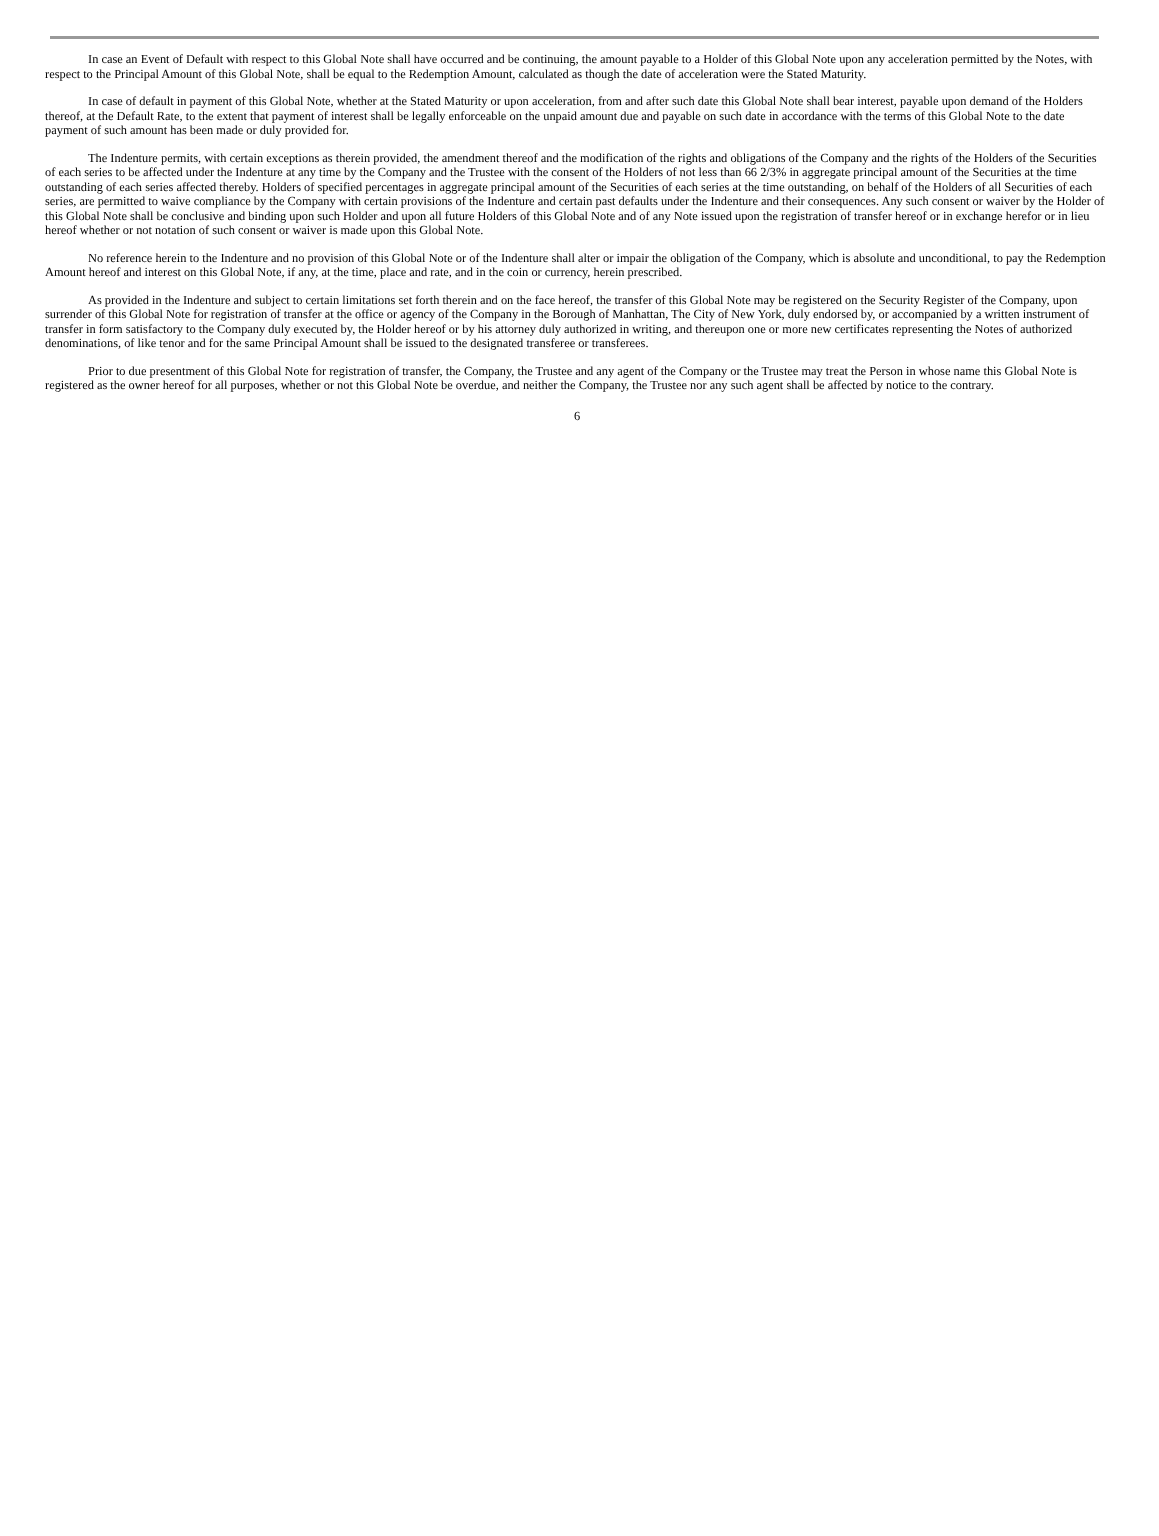In case an Event of Default with respect to this Global Note shall have occurred and be continuing, the amount payable to a Holder of this Global Note upon any acceleration permitted by the Notes, with respect to the Principal Amount of this Global Note, shall be equal to the Redemption Amount, calculated as though the date of acceleration were the Stated Maturity.
In case of default in payment of this Global Note, whether at the Stated Maturity or upon acceleration, from and after such date this Global Note shall bear interest, payable upon demand of the Holders thereof, at the Default Rate, to the extent that payment of interest shall be legally enforceable on the unpaid amount due and payable on such date in accordance with the terms of this Global Note to the date payment of such amount has been made or duly provided for.
The Indenture permits, with certain exceptions as therein provided, the amendment thereof and the modification of the rights and obligations of the Company and the rights of the Holders of the Securities of each series to be affected under the Indenture at any time by the Company and the Trustee with the consent of the Holders of not less than 66 2/3% in aggregate principal amount of the Securities at the time outstanding of each series affected thereby. Holders of specified percentages in aggregate principal amount of the Securities of each series at the time outstanding, on behalf of the Holders of all Securities of each series, are permitted to waive compliance by the Company with certain provisions of the Indenture and certain past defaults under the Indenture and their consequences. Any such consent or waiver by the Holder of this Global Note shall be conclusive and binding upon such Holder and upon all future Holders of this Global Note and of any Note issued upon the registration of transfer hereof or in exchange herefor or in lieu hereof whether or not notation of such consent or waiver is made upon this Global Note.
No reference herein to the Indenture and no provision of this Global Note or of the Indenture shall alter or impair the obligation of the Company, which is absolute and unconditional, to pay the Redemption Amount hereof and interest on this Global Note, if any, at the time, place and rate, and in the coin or currency, herein prescribed.
As provided in the Indenture and subject to certain limitations set forth therein and on the face hereof, the transfer of this Global Note may be registered on the Security Register of the Company, upon surrender of this Global Note for registration of transfer at the office or agency of the Company in the Borough of Manhattan, The City of New York, duly endorsed by, or accompanied by a written instrument of transfer in form satisfactory to the Company duly executed by, the Holder hereof or by his attorney duly authorized in writing, and thereupon one or more new certificates representing the Notes of authorized denominations, of like tenor and for the same Principal Amount shall be issued to the designated transferee or transferees.
Prior to due presentment of this Global Note for registration of transfer, the Company, the Trustee and any agent of the Company or the Trustee may treat the Person in whose name this Global Note is registered as the owner hereof for all purposes, whether or not this Global Note be overdue, and neither the Company, the Trustee nor any such agent shall be affected by notice to the contrary.
6